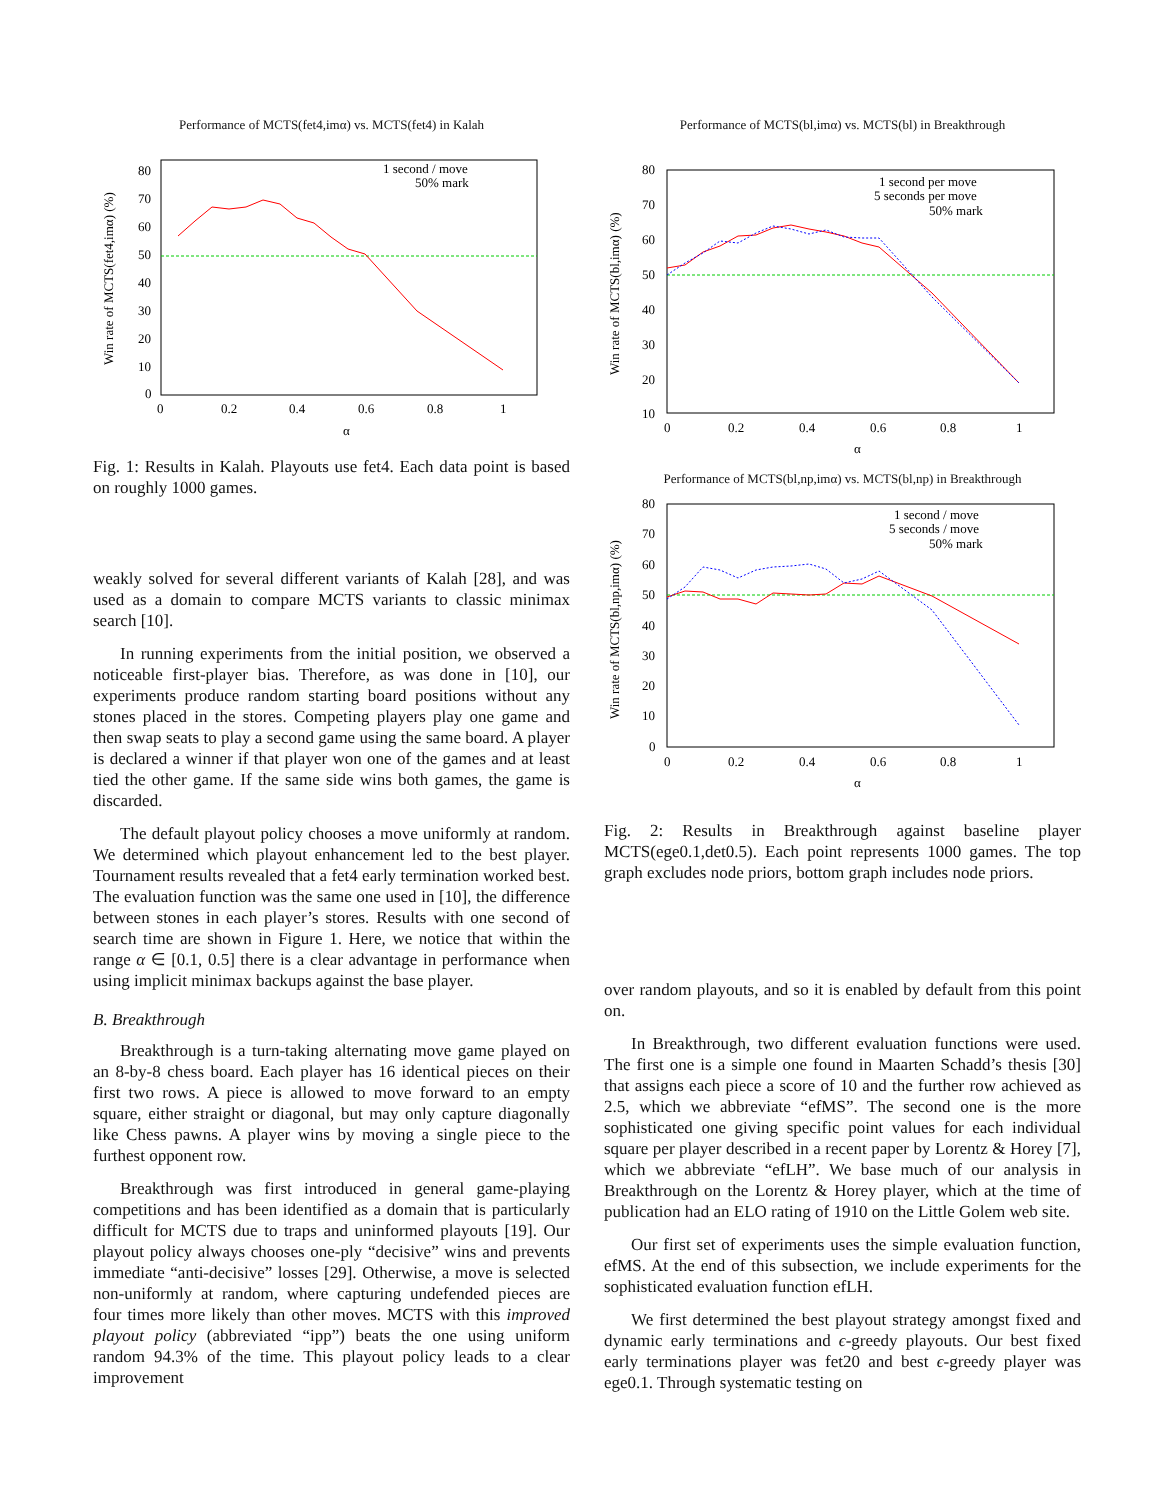Performance of MCTS(fet4,imα) vs. MCTS(fet4) in Kalah
1 second / move
50% mark
80
70
60
50
40
30
20
10
0
0
0.2
0.4
0.6
0.8
1
α
Win rate of MCTS(fet4,imα) (%)
Fig. 1: Results in Kalah. Playouts use fet4. Each data point is based on roughly 1000 games.
weakly solved for several different variants of Kalah [28], and was used as a domain to compare MCTS variants to classic minimax search [10].
In running experiments from the initial position, we observed a noticeable first-player bias. Therefore, as was done in [10], our experiments produce random starting board positions without any stones placed in the stores. Competing players play one game and then swap seats to play a second game using the same board. A player is declared a winner if that player won one of the games and at least tied the other game. If the same side wins both games, the game is discarded.
The default playout policy chooses a move uniformly at random. We determined which playout enhancement led to the best player. Tournament results revealed that a fet4 early termination worked best. The evaluation function was the same one used in [10], the difference between stones in each player’s stores. Results with one second of search time are shown in Figure 1. Here, we notice that within the range α ∈ [0.1, 0.5] there is a clear advantage in performance when using implicit minimax backups against the base player.
B. Breakthrough
Breakthrough is a turn-taking alternating move game played on an 8-by-8 chess board. Each player has 16 identical pieces on their first two rows. A piece is allowed to move forward to an empty square, either straight or diagonal, but may only capture diagonally like Chess pawns. A player wins by moving a single piece to the furthest opponent row.
Breakthrough was first introduced in general game-playing competitions and has been identified as a domain that is particularly difficult for MCTS due to traps and uninformed playouts [19]. Our playout policy always chooses one-ply “decisive” wins and prevents immediate “anti-decisive” losses [29]. Otherwise, a move is selected non-uniformly at random, where capturing undefended pieces are four times more likely than other moves. MCTS with this improved playout policy (abbreviated “ipp”) beats the one using uniform random 94.3% of the time. This playout policy leads to a clear improvement
Performance of MCTS(bl,imα) vs. MCTS(bl) in Breakthrough
1 second per move
5 seconds per move
50% mark
80
70
60
50
40
30
20
10
0
0.2
0.4
0.6
0.8
1
α
Win rate of MCTS(bl,imα) (%)
Performance of MCTS(bl,np,imα) vs. MCTS(bl,np) in Breakthrough
1 second / move
5 seconds / move
50% mark
80
70
60
50
40
30
20
10
0
0
0.2
0.4
0.6
0.8
1
α
Win rate of MCTS(bl,np,imα) (%)
Fig. 2: Results in Breakthrough against baseline player MCTS(ege0.1,det0.5). Each point represents 1000 games. The top graph excludes node priors, bottom graph includes node priors.
over random playouts, and so it is enabled by default from this point on.
In Breakthrough, two different evaluation functions were used. The first one is a simple one found in Maarten Schadd’s thesis [30] that assigns each piece a score of 10 and the further row achieved as 2.5, which we abbreviate “efMS”. The second one is the more sophisticated one giving specific point values for each individual square per player described in a recent paper by Lorentz & Horey [7], which we abbreviate “efLH”. We base much of our analysis in Breakthrough on the Lorentz & Horey player, which at the time of publication had an ELO rating of 1910 on the Little Golem web site.
Our first set of experiments uses the simple evaluation function, efMS. At the end of this subsection, we include experiments for the sophisticated evaluation function efLH.
We first determined the best playout strategy amongst fixed and dynamic early terminations and ϵ-greedy playouts. Our best fixed early terminations player was fet20 and best ϵ-greedy player was ege0.1. Through systematic testing on